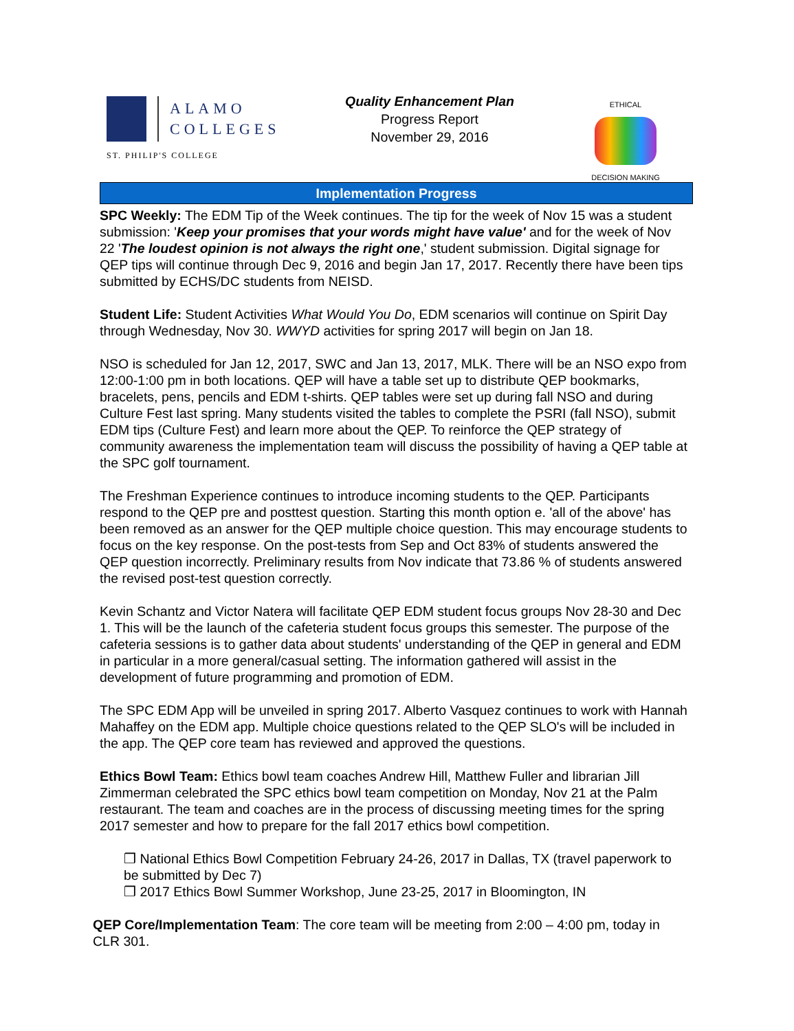ALAMO
COLLEGES
ST. PHILIP'S COLLEGE
Quality Enhancement Plan
Progress Report
November 29, 2016
ETHICAL
DECISION MAKING
Implementation Progress
SPC Weekly: The EDM Tip of the Week continues. The tip for the week of Nov 15 was a student submission: 'Keep your promises that your words might have value' and for the week of Nov 22 'The loudest opinion is not always the right one,' student submission. Digital signage for QEP tips will continue through Dec 9, 2016 and begin Jan 17, 2017. Recently there have been tips submitted by ECHS/DC students from NEISD.
Student Life: Student Activities What Would You Do, EDM scenarios will continue on Spirit Day through Wednesday, Nov 30. WWYD activities for spring 2017 will begin on Jan 18.
NSO is scheduled for Jan 12, 2017, SWC and Jan 13, 2017, MLK. There will be an NSO expo from 12:00-1:00 pm in both locations. QEP will have a table set up to distribute QEP bookmarks, bracelets, pens, pencils and EDM t-shirts. QEP tables were set up during fall NSO and during Culture Fest last spring. Many students visited the tables to complete the PSRI (fall NSO), submit EDM tips (Culture Fest) and learn more about the QEP. To reinforce the QEP strategy of community awareness the implementation team will discuss the possibility of having a QEP table at the SPC golf tournament.
The Freshman Experience continues to introduce incoming students to the QEP. Participants respond to the QEP pre and posttest question. Starting this month option e. 'all of the above' has been removed as an answer for the QEP multiple choice question. This may encourage students to focus on the key response. On the post-tests from Sep and Oct 83% of students answered the QEP question incorrectly. Preliminary results from Nov indicate that 73.86 % of students answered the revised post-test question correctly.
Kevin Schantz and Victor Natera will facilitate QEP EDM student focus groups Nov 28-30 and Dec 1. This will be the launch of the cafeteria student focus groups this semester. The purpose of the cafeteria sessions is to gather data about students' understanding of the QEP in general and EDM in particular in a more general/casual setting. The information gathered will assist in the development of future programming and promotion of EDM.
The SPC EDM App will be unveiled in spring 2017. Alberto Vasquez continues to work with Hannah Mahaffey on the EDM app. Multiple choice questions related to the QEP SLO's will be included in the app. The QEP core team has reviewed and approved the questions.
Ethics Bowl Team: Ethics bowl team coaches Andrew Hill, Matthew Fuller and librarian Jill Zimmerman celebrated the SPC ethics bowl team competition on Monday, Nov 21 at the Palm restaurant. The team and coaches are in the process of discussing meeting times for the spring 2017 semester and how to prepare for the fall 2017 ethics bowl competition.
❒ National Ethics Bowl Competition February 24-26, 2017 in Dallas, TX (travel paperwork to be submitted by Dec 7)
❒ 2017 Ethics Bowl Summer Workshop, June 23-25, 2017 in Bloomington, IN
QEP Core/Implementation Team: The core team will be meeting from 2:00 – 4:00 pm, today in CLR 301.